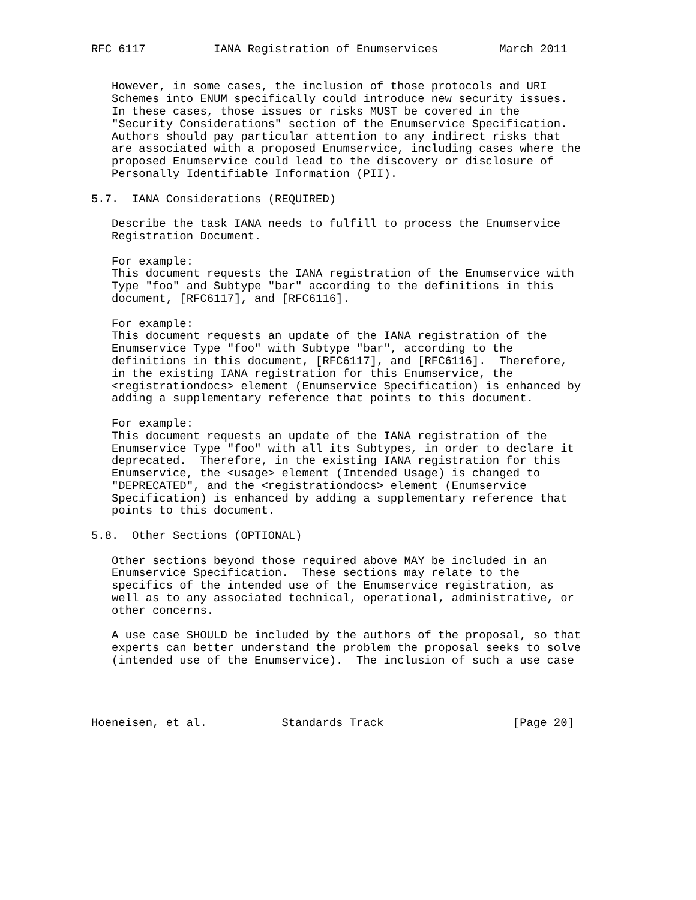RFC 6117          IANA Registration of Enumservices         March 2011


   However, in some cases, the inclusion of those protocols and URI
   Schemes into ENUM specifically could introduce new security issues.
   In these cases, those issues or risks MUST be covered in the
   "Security Considerations" section of the Enumservice Specification.
   Authors should pay particular attention to any indirect risks that
   are associated with a proposed Enumservice, including cases where the
   proposed Enumservice could lead to the discovery or disclosure of
   Personally Identifiable Information (PII).

5.7.  IANA Considerations (REQUIRED)

   Describe the task IANA needs to fulfill to process the Enumservice
   Registration Document.

   For example:
   This document requests the IANA registration of the Enumservice with
   Type "foo" and Subtype "bar" according to the definitions in this
   document, [RFC6117], and [RFC6116].

   For example:
   This document requests an update of the IANA registration of the
   Enumservice Type "foo" with Subtype "bar", according to the
   definitions in this document, [RFC6117], and [RFC6116].  Therefore,
   in the existing IANA registration for this Enumservice, the
   <registrationdocs> element (Enumservice Specification) is enhanced by
   adding a supplementary reference that points to this document.

   For example:
   This document requests an update of the IANA registration of the
   Enumservice Type "foo" with all its Subtypes, in order to declare it
   deprecated.  Therefore, in the existing IANA registration for this
   Enumservice, the <usage> element (Intended Usage) is changed to
   "DEPRECATED", and the <registrationdocs> element (Enumservice
   Specification) is enhanced by adding a supplementary reference that
   points to this document.

5.8.  Other Sections (OPTIONAL)

   Other sections beyond those required above MAY be included in an
   Enumservice Specification.  These sections may relate to the
   specifics of the intended use of the Enumservice registration, as
   well as to any associated technical, operational, administrative, or
   other concerns.

   A use case SHOULD be included by the authors of the proposal, so that
   experts can better understand the problem the proposal seeks to solve
   (intended use of the Enumservice).  The inclusion of such a use case




Hoeneisen, et al.           Standards Track                   [Page 20]